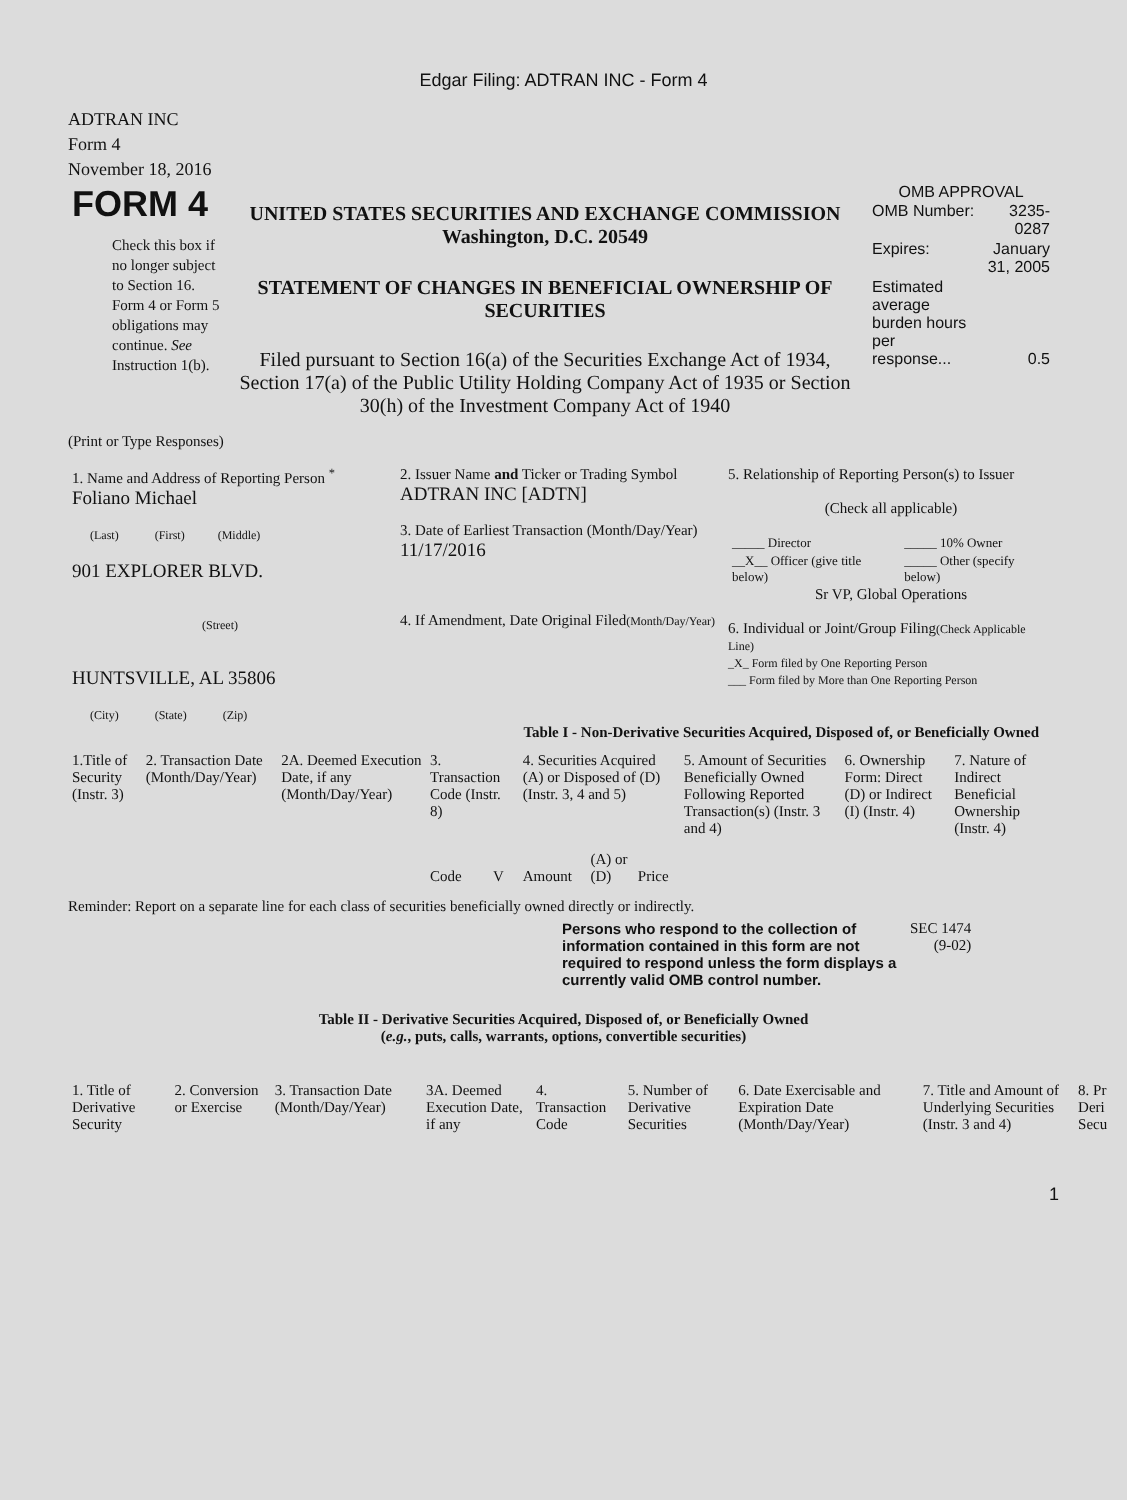Edgar Filing: ADTRAN INC - Form 4
ADTRAN INC
Form 4
November 18, 2016
| FORM 4 Check this box if no longer subject to Section 16. Form 4 or Form 5 obligations may continue. See Instruction 1(b). | UNITED STATES SECURITIES AND EXCHANGE COMMISSION Washington, D.C. 20549 STATEMENT OF CHANGES IN BENEFICIAL OWNERSHIP OF SECURITIES Filed pursuant to Section 16(a) of the Securities Exchange Act of 1934, Section 17(a) of the Public Utility Holding Company Act of 1935 or Section 30(h) of the Investment Company Act of 1940 | OMB APPROVAL / OMB Number: / 3235-0287 / / Expires: / January 31, 2005 / / Estimated average burden hours per response... / 0.5 / |
(Print or Type Responses)
| 1. Name and Address of Reporting Person <sup>*</sup> Foliano Michael (Last) (First) (Middle) 901 EXPLORER BLVD. (Street) HUNTSVILLE, AL 35806 (City) (State) (Zip) | 2. Issuer Name and Ticker or Trading Symbol ADTRAN INC [ADTN] 3. Date of Earliest Transaction (Month/Day/Year) 11/17/2016 4. If Amendment, Date Original Filed (Month/Day/Year) | 5. Relationship of Reporting Person(s) to Issuer (Check all applicable) / _____ Director / _____ 10% Owner / / __X__ Officer (give title below) / _____ Other (specify below) / Sr VP, Global Operations 6. Individual or Joint/Group Filing (Check Applicable Line) _X_ Form filed by One Reporting Person ___ Form filed by More than One Reporting Person |
Table I - Non-Derivative Securities Acquired, Disposed of, or Beneficially Owned
| 1.Title of Security (Instr. 3) | 2. Transaction Date (Month/Day/Year) | 2A. Deemed Execution Date, if any (Month/Day/Year) | 3. Transaction Code (Instr. 8) | | 4. Securities Acquired (A) or Disposed of (D) (Instr. 3, 4 and 5) | | | 5. Amount of Securities Beneficially Owned Following Reported Transaction(s) (Instr. 3 and 4) | 6. Ownership Form: Direct (D) or Indirect (I) (Instr. 4) | 7. Nature of Indirect Beneficial Ownership (Instr. 4) |
| --- | --- | --- | --- | --- | --- | --- | --- | --- | --- | --- |
| | | | Code | V | Amount | (A) or (D) | Price | | | |
Reminder: Report on a separate line for each class of securities beneficially owned directly or indirectly.
| Persons who respond to the collection of information contained in this form are not required to respond unless the form displays a currently valid OMB control number. | SEC 1474 (9-02) |
Table II - Derivative Securities Acquired, Disposed of, or Beneficially Owned
(e.g., puts, calls, warrants, options, convertible securities)
| 1. Title of Derivative Security | 2. Conversion or Exercise | 3. Transaction Date (Month/Day/Year) | 3A. Deemed Execution Date, if any | 4. Transaction Code | 5. Number of Derivative Securities | 6. Date Exercisable and Expiration Date (Month/Day/Year) | 7. Title and Amount of Underlying Securities (Instr. 3 and 4) | 8. Pr Deri Secu |
| --- | --- | --- | --- | --- | --- | --- | --- | --- |
1